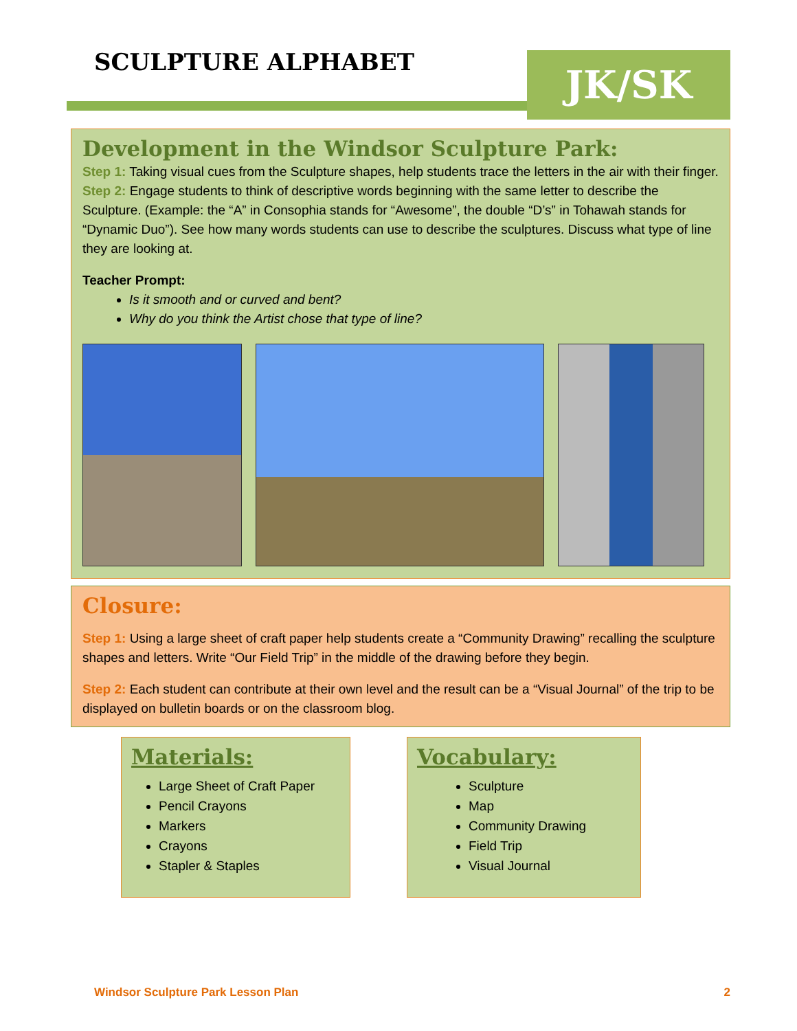SCULPTURE ALPHABET JK/SK
Development in the Windsor Sculpture Park:
Step 1: Taking visual cues from the Sculpture shapes, help students trace the letters in the air with their finger.
Step 2: Engage students to think of descriptive words beginning with the same letter to describe the Sculpture. (Example: the “A” in Consophia stands for “Awesome”, the double “D’s” in Tohawah stands for “Dynamic Duo”). See how many words students can use to describe the sculptures. Discuss what type of line they are looking at.
Teacher Prompt:
Is it smooth and or curved and bent?
Why do you think the Artist chose that type of line?
Closure:
Step 1: Using a large sheet of craft paper help students create a “Community Drawing” recalling the sculpture shapes and letters. Write “Our Field Trip” in the middle of the drawing before they begin.
Step 2: Each student can contribute at their own level and the result can be a “Visual Journal” of the trip to be displayed on bulletin boards or on the classroom blog.
Materials:
Large Sheet of Craft Paper
Pencil Crayons
Markers
Crayons
Stapler & Staples
Vocabulary:
Sculpture
Map
Community Drawing
Field Trip
Visual Journal
Windsor Sculpture Park Lesson Plan 2